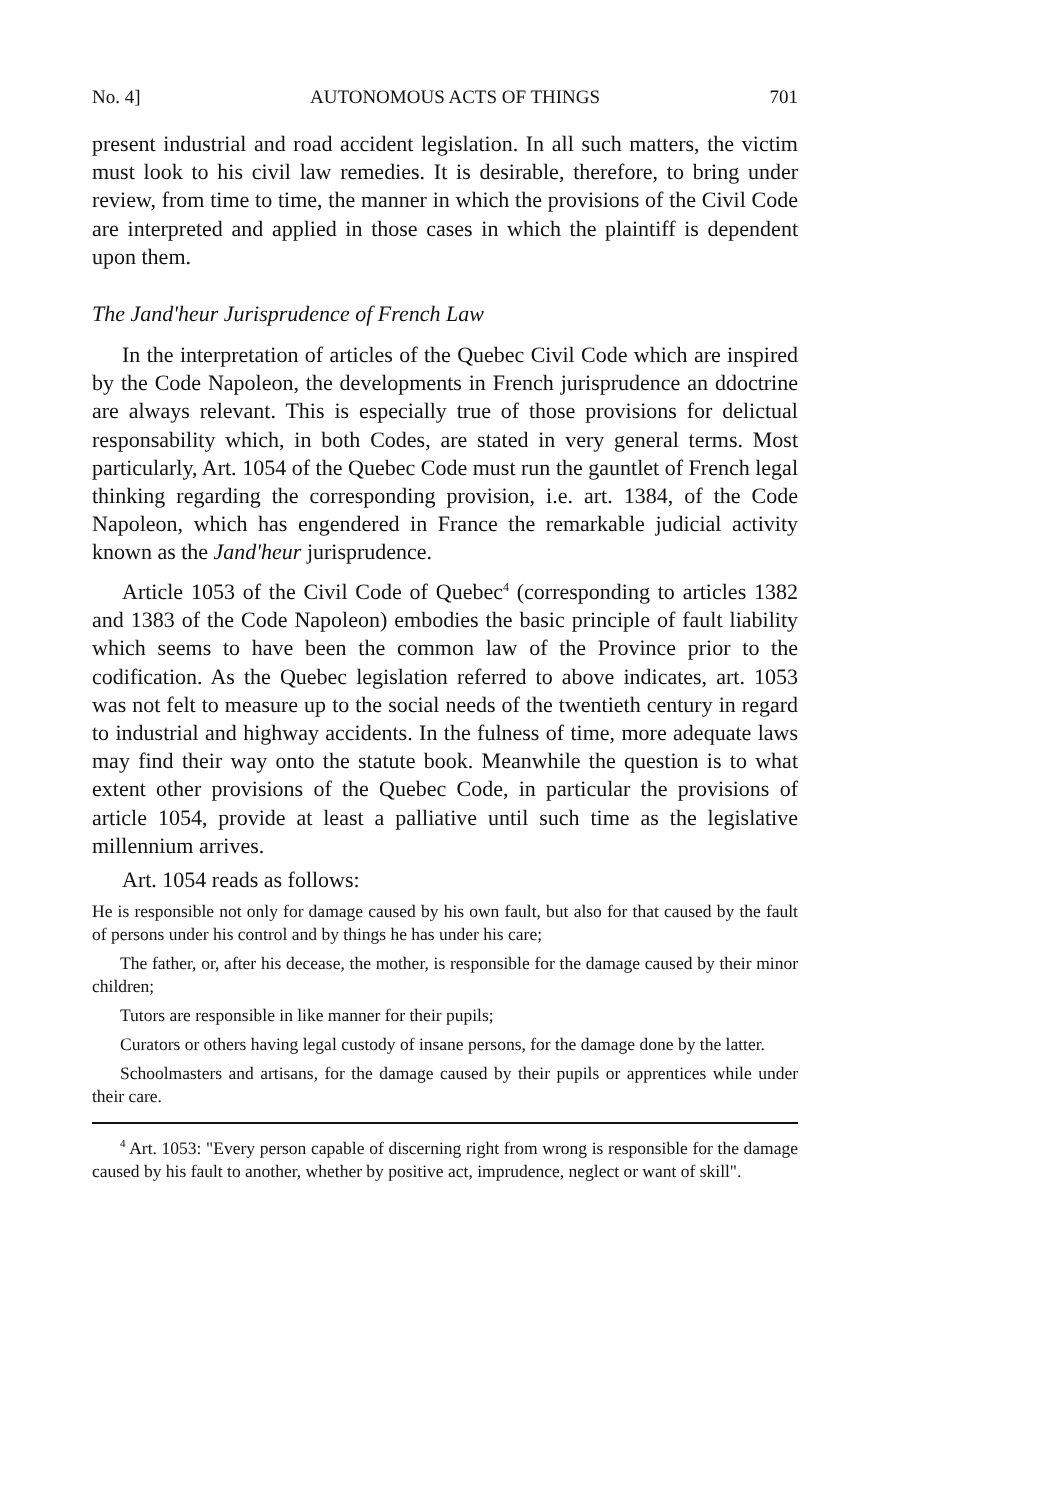No. 4] AUTONOMOUS ACTS OF THINGS 701
present industrial and road accident legislation. In all such matters, the victim must look to his civil law remedies. It is desirable, therefore, to bring under review, from time to time, the manner in which the provisions of the Civil Code are interpreted and applied in those cases in which the plaintiff is dependent upon them.
The Jand'heur Jurisprudence of French Law
In the interpretation of articles of the Quebec Civil Code which are inspired by the Code Napoleon, the developments in French jurisprudence an ddoctrine are always relevant. This is especially true of those provisions for delictual responsability which, in both Codes, are stated in very general terms. Most particularly, Art. 1054 of the Quebec Code must run the gauntlet of French legal thinking regarding the corresponding provision, i.e. art. 1384, of the Code Napoleon, which has engendered in France the remarkable judicial activity known as the Jand'heur jurisprudence.
Article 1053 of the Civil Code of Quebec<sup>4</sup> (corresponding to articles 1382 and 1383 of the Code Napoleon) embodies the basic principle of fault liability which seems to have been the common law of the Province prior to the codification. As the Quebec legislation referred to above indicates, art. 1053 was not felt to measure up to the social needs of the twentieth century in regard to industrial and highway accidents. In the fulness of time, more adequate laws may find their way onto the statute book. Meanwhile the question is to what extent other provisions of the Quebec Code, in particular the provisions of article 1054, provide at least a palliative until such time as the legislative millennium arrives.
Art. 1054 reads as follows:
He is responsible not only for damage caused by his own fault, but also for that caused by the fault of persons under his control and by things he has under his care;
The father, or, after his decease, the mother, is responsible for the damage caused by their minor children;
Tutors are responsible in like manner for their pupils;
Curators or others having legal custody of insane persons, for the damage done by the latter.
Schoolmasters and artisans, for the damage caused by their pupils or apprentices while under their care.
<sup>4</sup> Art. 1053: "Every person capable of discerning right from wrong is responsible for the damage caused by his fault to another, whether by positive act, imprudence, neglect or want of skill".